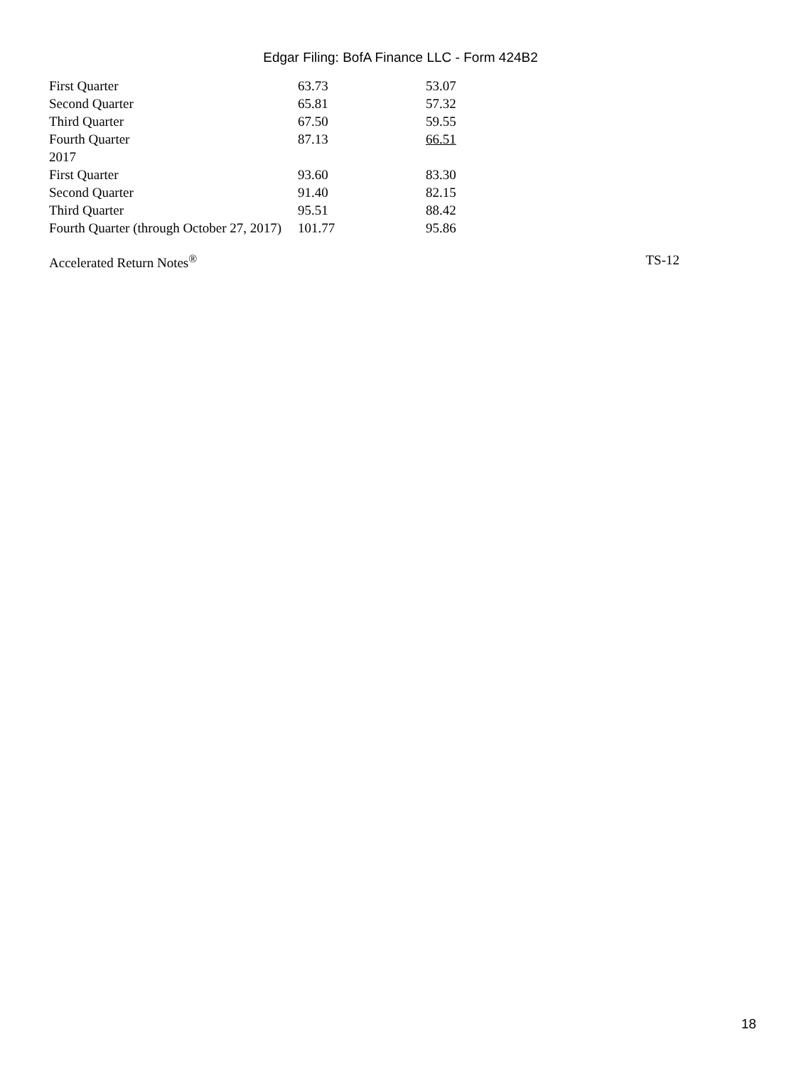Edgar Filing: BofA Finance LLC - Form 424B2
| First Quarter | 63.73 | 53.07 |
| Second Quarter | 65.81 | 57.32 |
| Third Quarter | 67.50 | 59.55 |
| Fourth Quarter | 87.13 | 66.51 |
| 2017 | | |
| First Quarter | 93.60 | 83.30 |
| Second Quarter | 91.40 | 82.15 |
| Third Quarter | 95.51 | 88.42 |
| Fourth Quarter (through October 27, 2017) | 101.77 | 95.86 |
Accelerated Return Notes<sup>®</sup> TS-12
18